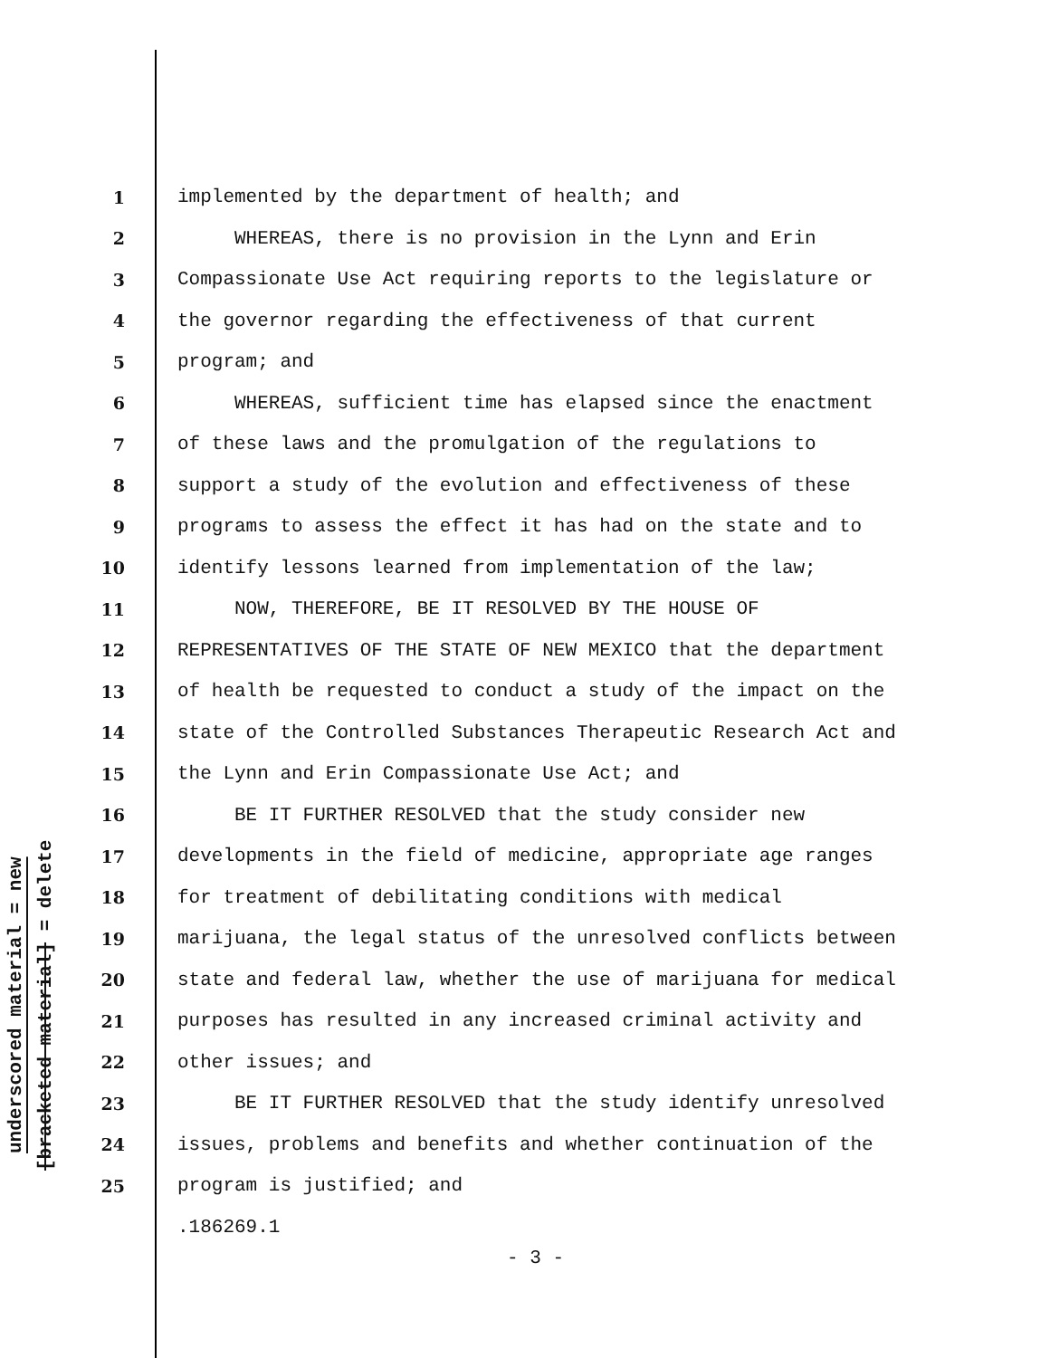underscored material = new
[bracketed material] = delete
1 implemented by the department of health; and
2 WHEREAS, there is no provision in the Lynn and Erin
3 Compassionate Use Act requiring reports to the legislature or
4 the governor regarding the effectiveness of that current
5 program; and
6 WHEREAS, sufficient time has elapsed since the enactment
7 of these laws and the promulgation of the regulations to
8 support a study of the evolution and effectiveness of these
9 programs to assess the effect it has had on the state and to
10 identify lessons learned from implementation of the law;
11 NOW, THEREFORE, BE IT RESOLVED BY THE HOUSE OF
12 REPRESENTATIVES OF THE STATE OF NEW MEXICO that the department
13 of health be requested to conduct a study of the impact on the
14 state of the Controlled Substances Therapeutic Research Act and
15 the Lynn and Erin Compassionate Use Act; and
16 BE IT FURTHER RESOLVED that the study consider new
17 developments in the field of medicine, appropriate age ranges
18 for treatment of debilitating conditions with medical
19 marijuana, the legal status of the unresolved conflicts between
20 state and federal law, whether the use of marijuana for medical
21 purposes has resulted in any increased criminal activity and
22 other issues; and
23 BE IT FURTHER RESOLVED that the study identify unresolved
24 issues, problems and benefits and whether continuation of the
25 program is justified; and
.186269.1
- 3 -